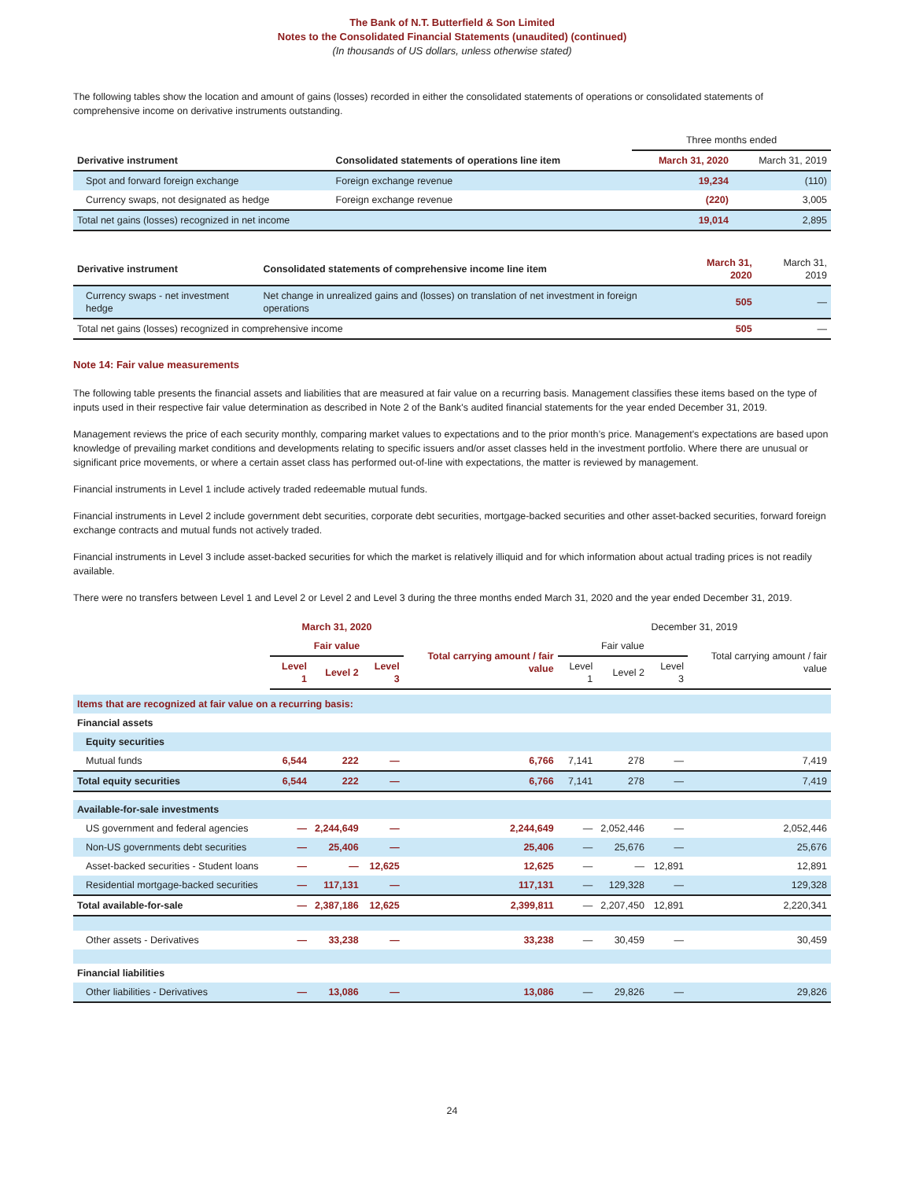The Bank of N.T. Butterfield & Son Limited
Notes to the Consolidated Financial Statements (unaudited) (continued)
(In thousands of US dollars, unless otherwise stated)
The following tables show the location and amount of gains (losses) recorded in either the consolidated statements of operations or consolidated statements of comprehensive income on derivative instruments outstanding.
| | | Three months ended | |
| Derivative instrument | Consolidated statements of operations line item | March 31, 2020 | March 31, 2019 |
| Spot and forward foreign exchange | Foreign exchange revenue | 19,234 | (110) |
| Currency swaps, not designated as hedge | Foreign exchange revenue | (220) | 3,005 |
| Total net gains (losses) recognized in net income | | 19,014 | 2,895 |
| Derivative instrument | Consolidated statements of comprehensive income line item | March 31, 2020 | March 31, 2019 |
| Currency swaps - net investment hedge | Net change in unrealized gains and (losses) on translation of net investment in foreign operations | 505 | — |
| Total net gains (losses) recognized in comprehensive income | | 505 | — |
Note 14: Fair value measurements
The following table presents the financial assets and liabilities that are measured at fair value on a recurring basis. Management classifies these items based on the type of inputs used in their respective fair value determination as described in Note 2 of the Bank's audited financial statements for the year ended December 31, 2019.
Management reviews the price of each security monthly, comparing market values to expectations and to the prior month’s price. Management's expectations are based upon knowledge of prevailing market conditions and developments relating to specific issuers and/or asset classes held in the investment portfolio. Where there are unusual or significant price movements, or where a certain asset class has performed out-of-line with expectations, the matter is reviewed by management.
Financial instruments in Level 1 include actively traded redeemable mutual funds.
Financial instruments in Level 2 include government debt securities, corporate debt securities, mortgage-backed securities and other asset-backed securities, forward foreign exchange contracts and mutual funds not actively traded.
Financial instruments in Level 3 include asset-backed securities for which the market is relatively illiquid and for which information about actual trading prices is not readily available.
There were no transfers between Level 1 and Level 2 or Level 2 and Level 3 during the three months ended March 31, 2020 and the year ended December 31, 2019.
| | March 31, 2020 | | | | December 31, 2019 | | | |
| | Fair value | | | Total carrying amount / fair value | Fair value | | | Total carrying amount / fair value |
| | Level 1 | Level 2 | Level 3 | | Level 1 | Level 2 | Level 3 | |
| Items that are recognized at fair value on a recurring basis: | | | | | | | | |
| Financial assets | | | | | | | | |
| Equity securities | | | | | | | | |
| Mutual funds | 6,544 | 222 | — | 6,766 | 7,141 | 278 | — | 7,419 |
| Total equity securities | 6,544 | 222 | — | 6,766 | 7,141 | 278 | — | 7,419 |
| Available-for-sale investments | | | | | | | | |
| US government and federal agencies | — | 2,244,649 | — | 2,244,649 | — | 2,052,446 | — | 2,052,446 |
| Non-US governments debt securities | — | 25,406 | — | 25,406 | — | 25,676 | — | 25,676 |
| Asset-backed securities - Student loans | — | — | 12,625 | 12,625 | — | — | 12,891 | 12,891 |
| Residential mortgage-backed securities | — | 117,131 | — | 117,131 | — | 129,328 | — | 129,328 |
| Total available-for-sale | — | 2,387,186 | 12,625 | 2,399,811 | — | 2,207,450 | 12,891 | 2,220,341 |
| Other assets - Derivatives | — | 33,238 | — | 33,238 | — | 30,459 | — | 30,459 |
| Financial liabilities | | | | | | | | |
| Other liabilities - Derivatives | — | 13,086 | — | 13,086 | — | 29,826 | — | 29,826 |
24